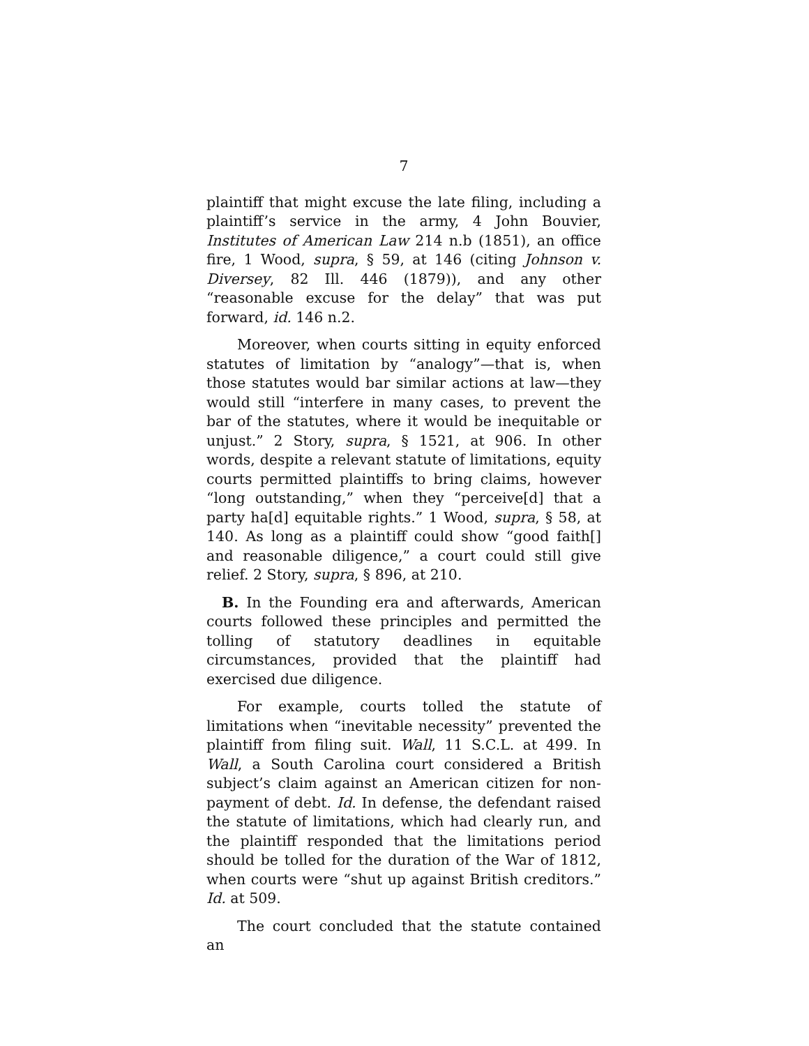7
plaintiff that might excuse the late filing, including a plaintiff’s service in the army, 4 John Bouvier, Institutes of American Law 214 n.b (1851), an office fire, 1 Wood, supra, § 59, at 146 (citing Johnson v. Diversey, 82 Ill. 446 (1879)), and any other “reasonable excuse for the delay” that was put forward, id. 146 n.2.
Moreover, when courts sitting in equity enforced statutes of limitation by “analogy”—that is, when those statutes would bar similar actions at law—they would still “interfere in many cases, to prevent the bar of the statutes, where it would be inequitable or unjust.” 2 Story, supra, § 1521, at 906. In other words, despite a relevant statute of limitations, equity courts permitted plaintiffs to bring claims, however “long outstanding,” when they “perceive[d] that a party ha[d] equitable rights.” 1 Wood, supra, § 58, at 140. As long as a plaintiff could show “good faith[] and reasonable diligence,” a court could still give relief. 2 Story, supra, § 896, at 210.
B. In the Founding era and afterwards, American courts followed these principles and permitted the tolling of statutory deadlines in equitable circumstances, provided that the plaintiff had exercised due diligence.
For example, courts tolled the statute of limitations when “inevitable necessity” prevented the plaintiff from filing suit. Wall, 11 S.C.L. at 499. In Wall, a South Carolina court considered a British subject’s claim against an American citizen for non-payment of debt. Id. In defense, the defendant raised the statute of limitations, which had clearly run, and the plaintiff responded that the limitations period should be tolled for the duration of the War of 1812, when courts were “shut up against British creditors.” Id. at 509.
The court concluded that the statute contained an